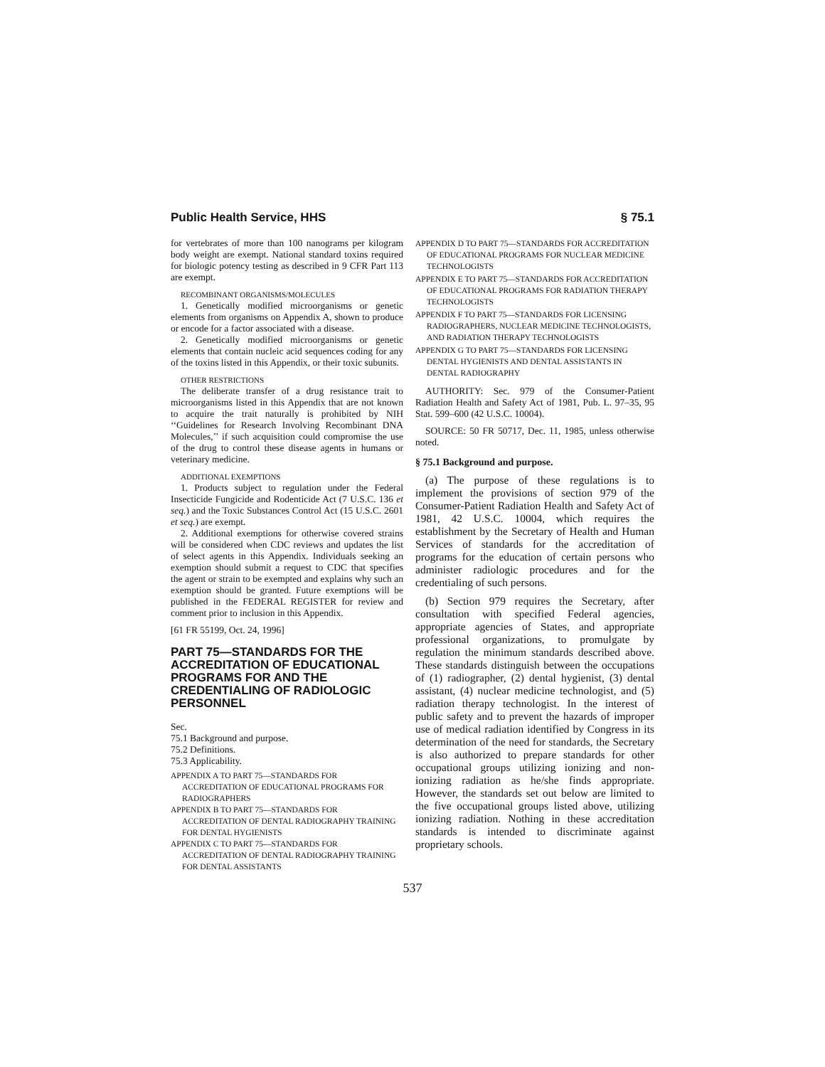Public Health Service, HHS § 75.1
for vertebrates of more than 100 nanograms per kilogram body weight are exempt. National standard toxins required for biologic potency testing as described in 9 CFR Part 113 are exempt.
RECOMBINANT ORGANISMS/MOLECULES
1. Genetically modified microorganisms or genetic elements from organisms on Appendix A, shown to produce or encode for a factor associated with a disease.
2. Genetically modified microorganisms or genetic elements that contain nucleic acid sequences coding for any of the toxins listed in this Appendix, or their toxic subunits.
OTHER RESTRICTIONS
The deliberate transfer of a drug resistance trait to microorganisms listed in this Appendix that are not known to acquire the trait naturally is prohibited by NIH ‘‘Guidelines for Research Involving Recombinant DNA Molecules,’’ if such acquisition could compromise the use of the drug to control these disease agents in humans or veterinary medicine.
ADDITIONAL EXEMPTIONS
1. Products subject to regulation under the Federal Insecticide Fungicide and Rodenticide Act (7 U.S.C. 136 et seq.) and the Toxic Substances Control Act (15 U.S.C. 2601 et seq.) are exempt.
2. Additional exemptions for otherwise covered strains will be considered when CDC reviews and updates the list of select agents in this Appendix. Individuals seeking an exemption should submit a request to CDC that specifies the agent or strain to be exempted and explains why such an exemption should be granted. Future exemptions will be published in the FEDERAL REGISTER for review and comment prior to inclusion in this Appendix.
[61 FR 55199, Oct. 24, 1996]
PART 75—STANDARDS FOR THE ACCREDITATION OF EDUCATIONAL PROGRAMS FOR AND THE CREDENTIALING OF RADIOLOGIC PERSONNEL
Sec.
75.1 Background and purpose.
75.2 Definitions.
75.3 Applicability.
APPENDIX A TO PART 75—STANDARDS FOR ACCREDITATION OF EDUCATIONAL PROGRAMS FOR RADIOGRAPHERS
APPENDIX B TO PART 75—STANDARDS FOR ACCREDITATION OF DENTAL RADIOGRAPHY TRAINING FOR DENTAL HYGIENISTS
APPENDIX C TO PART 75—STANDARDS FOR ACCREDITATION OF DENTAL RADIOGRAPHY TRAINING FOR DENTAL ASSISTANTS
APPENDIX D TO PART 75—STANDARDS FOR ACCREDITATION OF EDUCATIONAL PROGRAMS FOR NUCLEAR MEDICINE TECHNOLOGISTS
APPENDIX E TO PART 75—STANDARDS FOR ACCREDITATION OF EDUCATIONAL PROGRAMS FOR RADIATION THERAPY TECHNOLOGISTS
APPENDIX F TO PART 75—STANDARDS FOR LICENSING RADIOGRAPHERS, NUCLEAR MEDICINE TECHNOLOGISTS, AND RADIATION THERAPY TECHNOLOGISTS
APPENDIX G TO PART 75—STANDARDS FOR LICENSING DENTAL HYGIENISTS AND DENTAL ASSISTANTS IN DENTAL RADIOGRAPHY
AUTHORITY: Sec. 979 of the Consumer-Patient Radiation Health and Safety Act of 1981, Pub. L. 97–35, 95 Stat. 599–600 (42 U.S.C. 10004).
SOURCE: 50 FR 50717, Dec. 11, 1985, unless otherwise noted.
§ 75.1 Background and purpose.
(a) The purpose of these regulations is to implement the provisions of section 979 of the Consumer-Patient Radiation Health and Safety Act of 1981, 42 U.S.C. 10004, which requires the establishment by the Secretary of Health and Human Services of standards for the accreditation of programs for the education of certain persons who administer radiologic procedures and for the credentialing of such persons.
(b) Section 979 requires the Secretary, after consultation with specified Federal agencies, appropriate agencies of States, and appropriate professional organizations, to promulgate by regulation the minimum standards described above. These standards distinguish between the occupations of (1) radiographer, (2) dental hygienist, (3) dental assistant, (4) nuclear medicine technologist, and (5) radiation therapy technologist. In the interest of public safety and to prevent the hazards of improper use of medical radiation identified by Congress in its determination of the need for standards, the Secretary is also authorized to prepare standards for other occupational groups utilizing ionizing and non-ionizing radiation as he/she finds appropriate. However, the standards set out below are limited to the five occupational groups listed above, utilizing ionizing radiation. Nothing in these accreditation standards is intended to discriminate against proprietary schools.
537